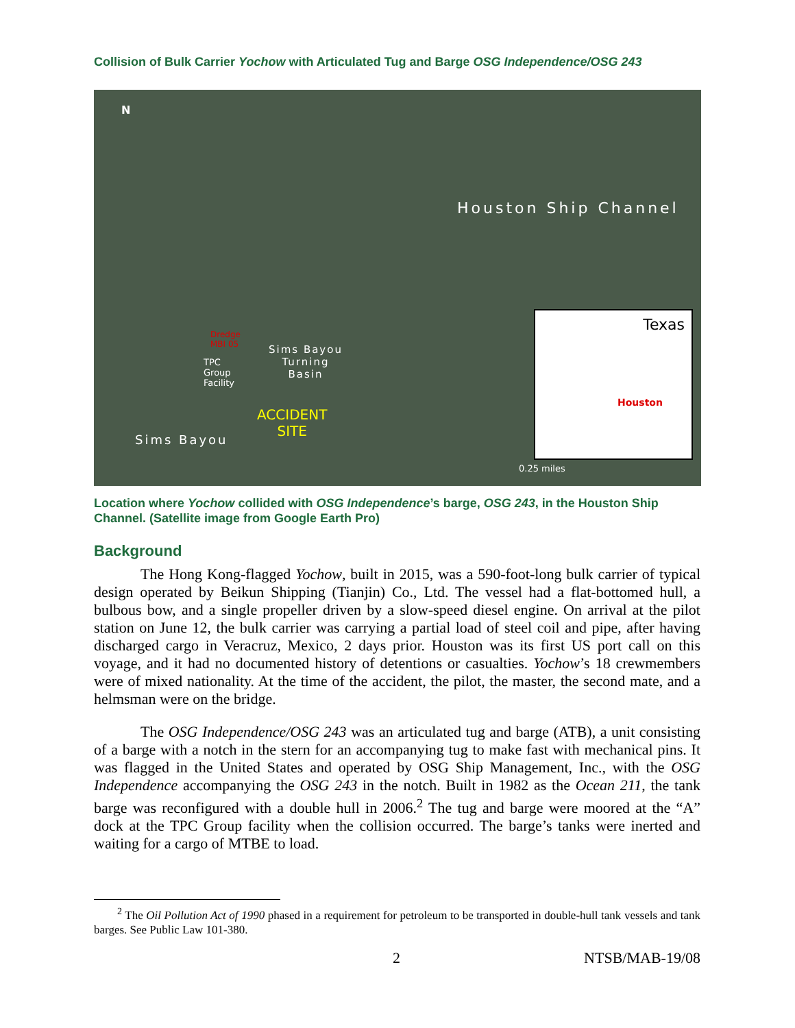Collision of Bulk Carrier Yochow with Articulated Tug and Barge OSG Independence/OSG 243
N
Houston Ship Channel
Dredge
MBI 05
TPC
Group
Facility
Sims Bayou
Turning
Basin
ACCIDENT
SITE
Sims Bayou
0.25 miles
Texas
Houston
Location where Yochow collided with OSG Independence’s barge, OSG 243, in the Houston Ship Channel. (Satellite image from Google Earth Pro)
Background
The Hong Kong-flagged Yochow, built in 2015, was a 590-foot-long bulk carrier of typical design operated by Beikun Shipping (Tianjin) Co., Ltd. The vessel had a flat-bottomed hull, a bulbous bow, and a single propeller driven by a slow-speed diesel engine. On arrival at the pilot station on June 12, the bulk carrier was carrying a partial load of steel coil and pipe, after having discharged cargo in Veracruz, Mexico, 2 days prior. Houston was its first US port call on this voyage, and it had no documented history of detentions or casualties. Yochow’s 18 crewmembers were of mixed nationality. At the time of the accident, the pilot, the master, the second mate, and a helmsman were on the bridge.
The OSG Independence/OSG 243 was an articulated tug and barge (ATB), a unit consisting of a barge with a notch in the stern for an accompanying tug to make fast with mechanical pins. It was flagged in the United States and operated by OSG Ship Management, Inc., with the OSG Independence accompanying the OSG 243 in the notch. Built in 1982 as the Ocean 211, the tank barge was reconfigured with a double hull in 2006.<sup>2</sup> The tug and barge were moored at the “A” dock at the TPC Group facility when the collision occurred. The barge’s tanks were inerted and waiting for a cargo of MTBE to load.
<sup>2</sup> The Oil Pollution Act of 1990 phased in a requirement for petroleum to be transported in double-hull tank vessels and tank barges. See Public Law 101-380.
2 NTSB/MAB-19/08